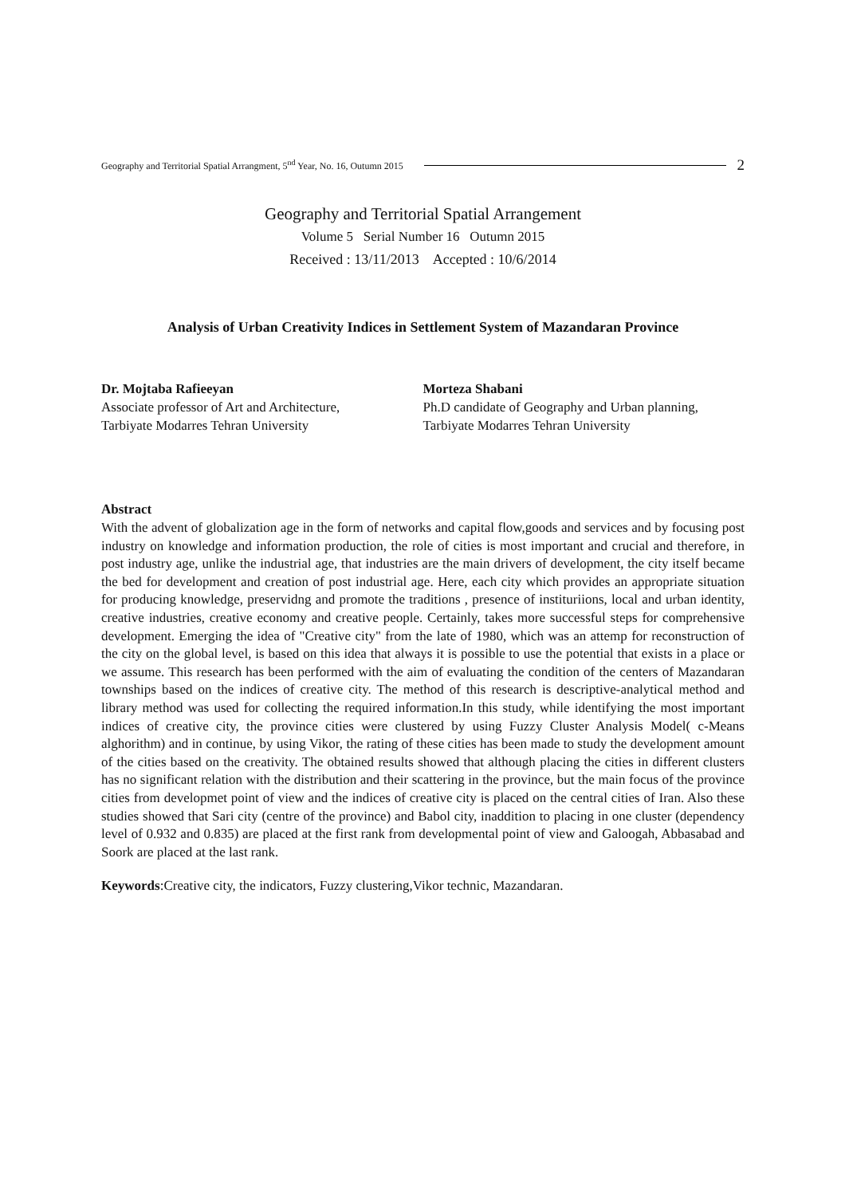Geography and Territorial Spatial Arrangment, 5<sup>nd</sup> Year, No. 16, Outumn 2015 2
Geography and Territorial Spatial Arrangement
Volume 5 Serial Number 16 Outumn 2015
Received : 13/11/2013 Accepted : 10/6/2014
Analysis of Urban Creativity Indices in Settlement System of Mazandaran Province
Dr. Mojtaba Rafieeyan
Associate professor of Art and Architecture,
Tarbiyate Modarres Tehran University
Morteza Shabani
Ph.D candidate of Geography and Urban planning, Tarbiyate Modarres Tehran University
Abstract
With the advent of globalization age in the form of networks and capital flow,goods and services and by focusing post industry on knowledge and information production, the role of cities is most important and crucial and therefore, in post industry age, unlike the industrial age, that industries are the main drivers of development, the city itself became the bed for development and creation of post industrial age. Here, each city which provides an appropriate situation for producing knowledge, preservidng and promote the traditions , presence of instituriions, local and urban identity, creative industries, creative economy and creative people. Certainly, takes more successful steps for comprehensive development. Emerging the idea of "Creative city" from the late of 1980, which was an attemp for reconstruction of the city on the global level, is based on this idea that always it is possible to use the potential that exists in a place or we assume. This research has been performed with the aim of evaluating the condition of the centers of Mazandaran townships based on the indices of creative city. The method of this research is descriptive-analytical method and library method was used for collecting the required information.In this study, while identifying the most important indices of creative city, the province cities were clustered by using Fuzzy Cluster Analysis Model( c-Means alghorithm) and in continue, by using Vikor, the rating of these cities has been made to study the development amount of the cities based on the creativity. The obtained results showed that although placing the cities in different clusters has no significant relation with the distribution and their scattering in the province, but the main focus of the province cities from developmet point of view and the indices of creative city is placed on the central cities of Iran. Also these studies showed that Sari city (centre of the province) and Babol city, inaddition to placing in one cluster (dependency level of 0.932 and 0.835) are placed at the first rank from developmental point of view and Galoogah, Abbasabad and Soork are placed at the last rank.
Keywords:Creative city, the indicators, Fuzzy clustering,Vikor technic, Mazandaran.